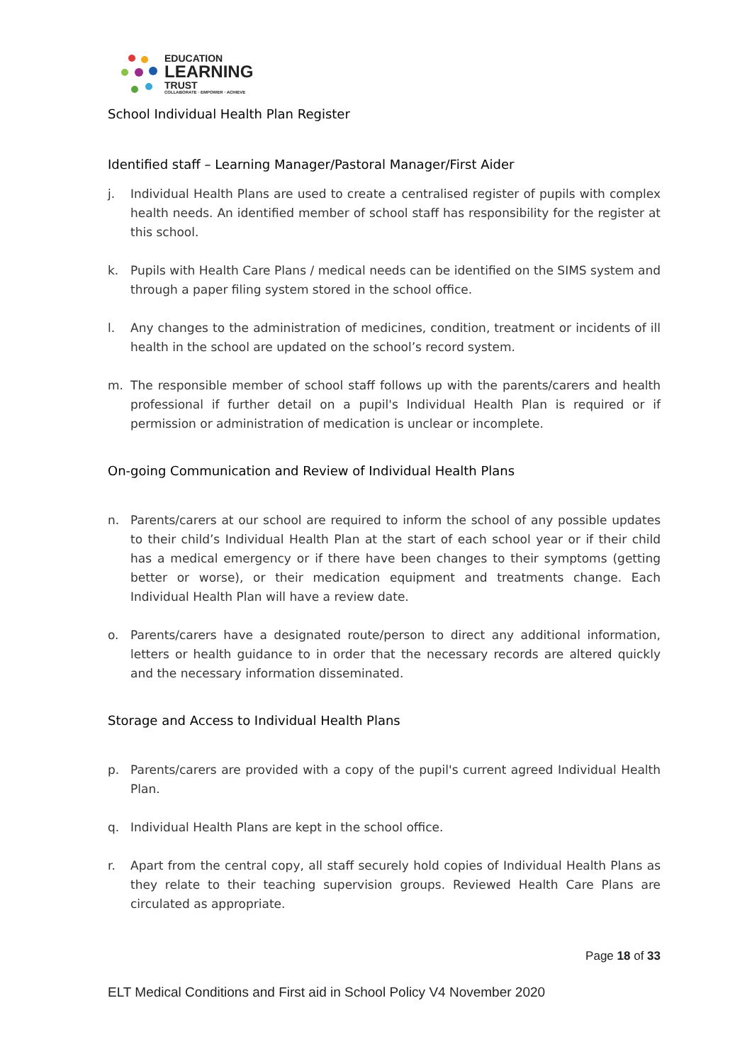EDUCATION
LEARNING
TRUST
COLLABORATE · EMPOWER · ACHIEVE
School Individual Health Plan Register
Identified staff – Learning Manager/Pastoral Manager/First Aider
j. Individual Health Plans are used to create a centralised register of pupils with complex health needs. An identified member of school staff has responsibility for the register at this school.
k. Pupils with Health Care Plans / medical needs can be identified on the SIMS system and through a paper filing system stored in the school office.
l. Any changes to the administration of medicines, condition, treatment or incidents of ill health in the school are updated on the school’s record system.
m. The responsible member of school staff follows up with the parents/carers and health professional if further detail on a pupil's Individual Health Plan is required or if permission or administration of medication is unclear or incomplete.
On-going Communication and Review of Individual Health Plans
n. Parents/carers at our school are required to inform the school of any possible updates to their child’s Individual Health Plan at the start of each school year or if their child has a medical emergency or if there have been changes to their symptoms (getting better or worse), or their medication equipment and treatments change. Each Individual Health Plan will have a review date.
o. Parents/carers have a designated route/person to direct any additional information, letters or health guidance to in order that the necessary records are altered quickly and the necessary information disseminated.
Storage and Access to Individual Health Plans
p. Parents/carers are provided with a copy of the pupil's current agreed Individual Health Plan.
q. Individual Health Plans are kept in the school office.
r. Apart from the central copy, all staff securely hold copies of Individual Health Plans as they relate to their teaching supervision groups. Reviewed Health Care Plans are circulated as appropriate.
Page 18 of 33
ELT Medical Conditions and First aid in School Policy V4 November 2020